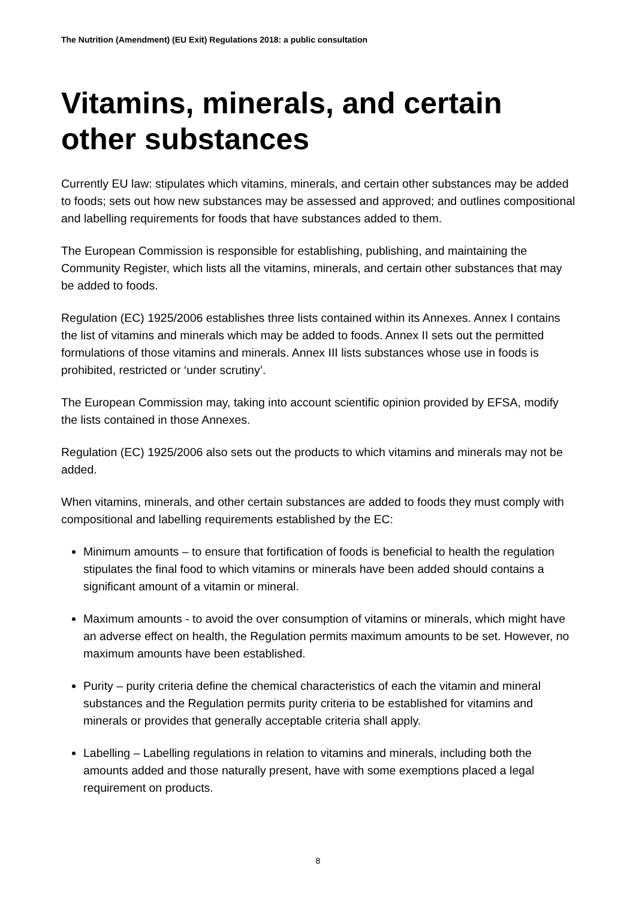The Nutrition (Amendment) (EU Exit) Regulations 2018: a public consultation
Vitamins, minerals, and certain other substances
Currently EU law: stipulates which vitamins, minerals, and certain other substances may be added to foods; sets out how new substances may be assessed and approved; and outlines compositional and labelling requirements for foods that have substances added to them.
The European Commission is responsible for establishing, publishing, and maintaining the Community Register, which lists all the vitamins, minerals, and certain other substances that may be added to foods.
Regulation (EC) 1925/2006 establishes three lists contained within its Annexes. Annex I contains the list of vitamins and minerals which may be added to foods. Annex II sets out the permitted formulations of those vitamins and minerals. Annex III lists substances whose use in foods is prohibited, restricted or ‘under scrutiny’.
The European Commission may, taking into account scientific opinion provided by EFSA, modify the lists contained in those Annexes.
Regulation (EC) 1925/2006 also sets out the products to which vitamins and minerals may not be added.
When vitamins, minerals, and other certain substances are added to foods they must comply with compositional and labelling requirements established by the EC:
Minimum amounts – to ensure that fortification of foods is beneficial to health the regulation stipulates the final food to which vitamins or minerals have been added should contains a significant amount of a vitamin or mineral.
Maximum amounts - to avoid the over consumption of vitamins or minerals, which might have an adverse effect on health, the Regulation permits maximum amounts to be set. However, no maximum amounts have been established.
Purity – purity criteria define the chemical characteristics of each the vitamin and mineral substances and the Regulation permits purity criteria to be established for vitamins and minerals or provides that generally acceptable criteria shall apply.
Labelling – Labelling regulations in relation to vitamins and minerals, including both the amounts added and those naturally present, have with some exemptions placed a legal requirement on products.
8